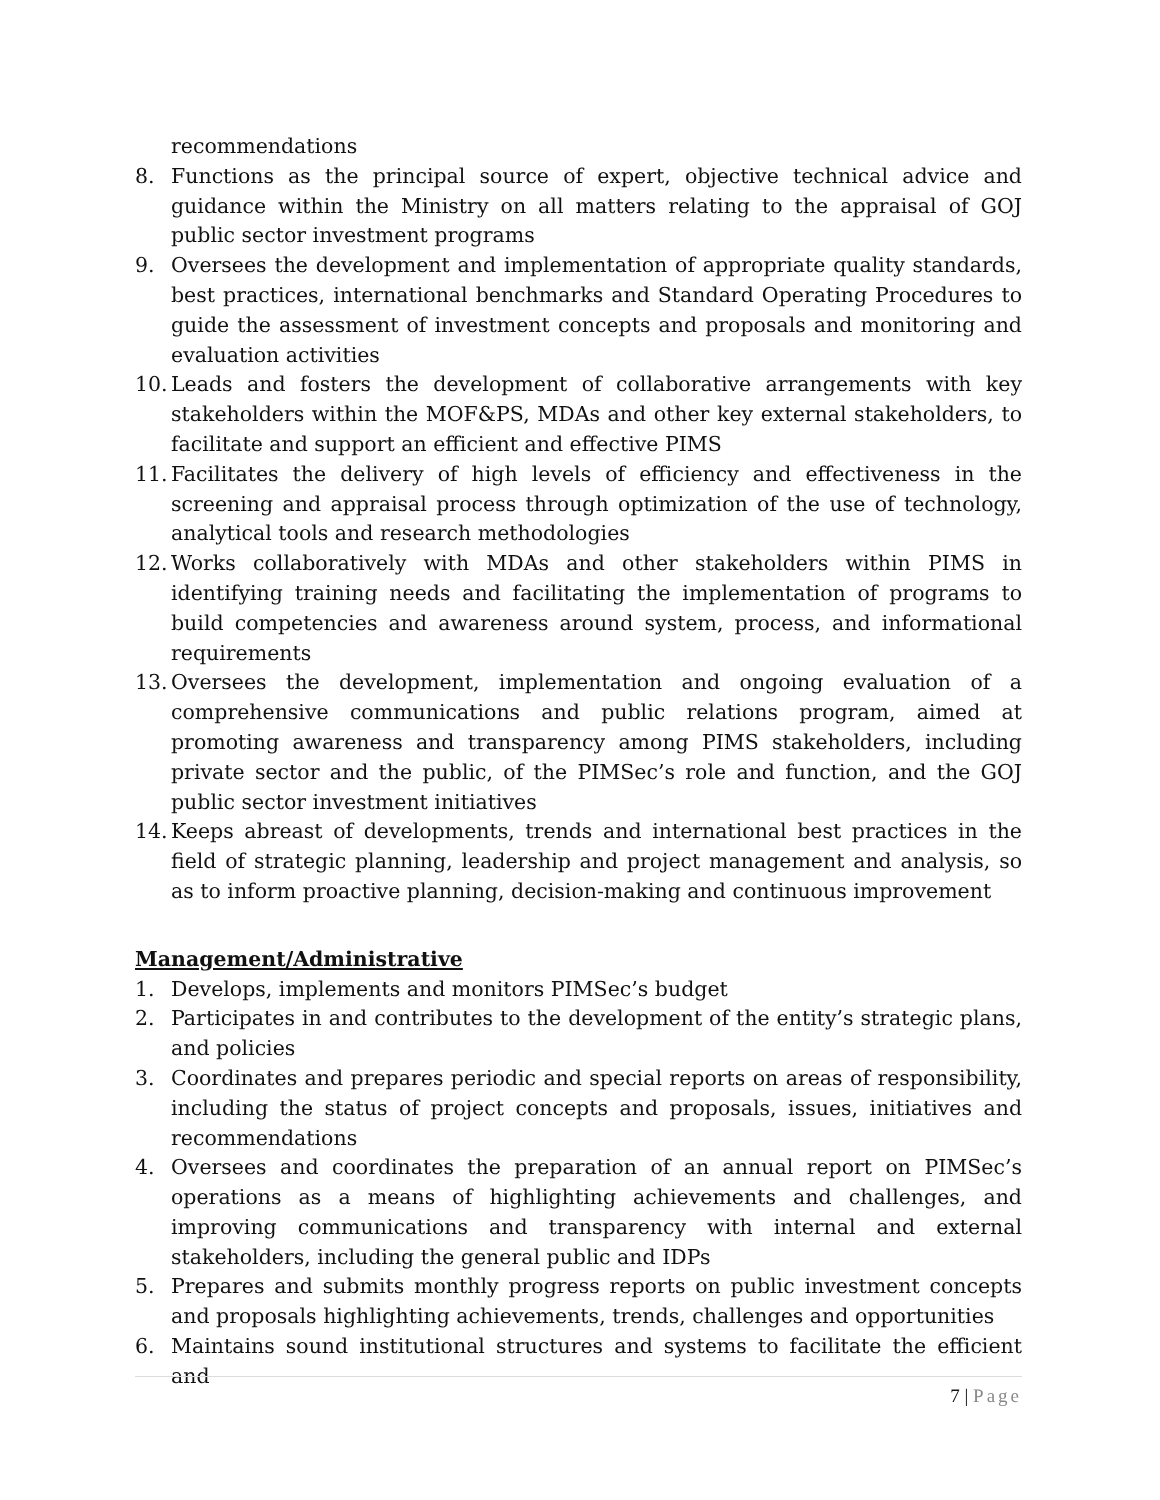recommendations
8. Functions as the principal source of expert, objective technical advice and guidance within the Ministry on all matters relating to the appraisal of GOJ public sector investment programs
9. Oversees the development and implementation of appropriate quality standards, best practices, international benchmarks and Standard Operating Procedures to guide the assessment of investment concepts and proposals and monitoring and evaluation activities
10. Leads and fosters the development of collaborative arrangements with key stakeholders within the MOF&PS, MDAs and other key external stakeholders, to facilitate and support an efficient and effective PIMS
11. Facilitates the delivery of high levels of efficiency and effectiveness in the screening and appraisal process through optimization of the use of technology, analytical tools and research methodologies
12. Works collaboratively with MDAs and other stakeholders within PIMS in identifying training needs and facilitating the implementation of programs to build competencies and awareness around system, process, and informational requirements
13. Oversees the development, implementation and ongoing evaluation of a comprehensive communications and public relations program, aimed at promoting awareness and transparency among PIMS stakeholders, including private sector and the public, of the PIMSec’s role and function, and the GOJ public sector investment initiatives
14. Keeps abreast of developments, trends and international best practices in the field of strategic planning, leadership and project management and analysis, so as to inform proactive planning, decision-making and continuous improvement
Management/Administrative
1. Develops, implements and monitors PIMSec’s budget
2. Participates in and contributes to the development of the entity’s strategic plans, and policies
3. Coordinates and prepares periodic and special reports on areas of responsibility, including the status of project concepts and proposals, issues, initiatives and recommendations
4. Oversees and coordinates the preparation of an annual report on PIMSec’s operations as a means of highlighting achievements and challenges, and improving communications and transparency with internal and external stakeholders, including the general public and IDPs
5. Prepares and submits monthly progress reports on public investment concepts and proposals highlighting achievements, trends, challenges and opportunities
6. Maintains sound institutional structures and systems to facilitate the efficient and
7 | Page